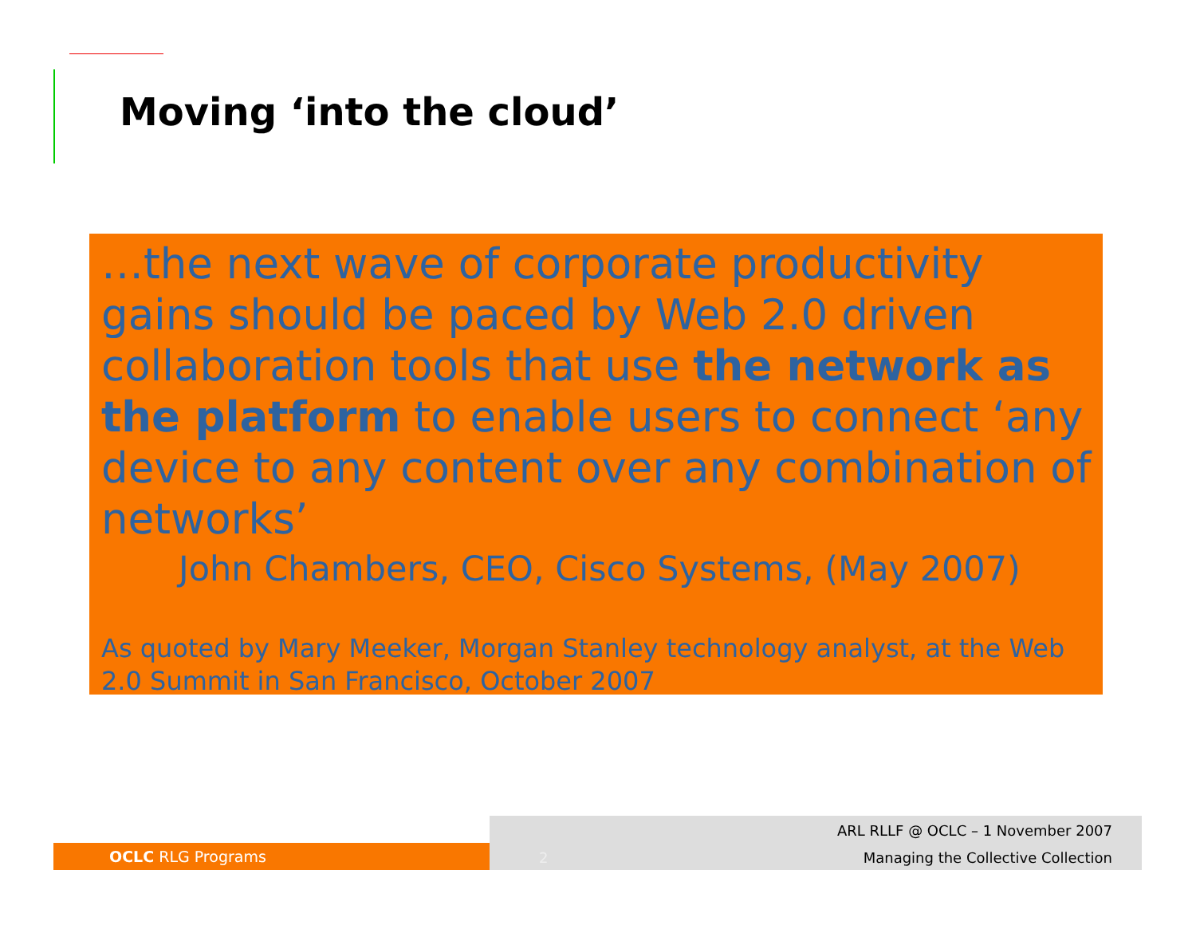Moving ‘into the cloud’
…the next wave of corporate productivity gains should be paced by Web 2.0 driven collaboration tools that use the network as the platform to enable users to connect ‘any device to any content over any combination of networks’
John Chambers, CEO, Cisco Systems, (May 2007)
As quoted by Mary Meeker, Morgan Stanley technology analyst, at the Web 2.0 Summit in San Francisco, October 2007
OCLC RLG Programs
2
ARL RLLF @ OCLC – 1 November 2007
Managing the Collective Collection